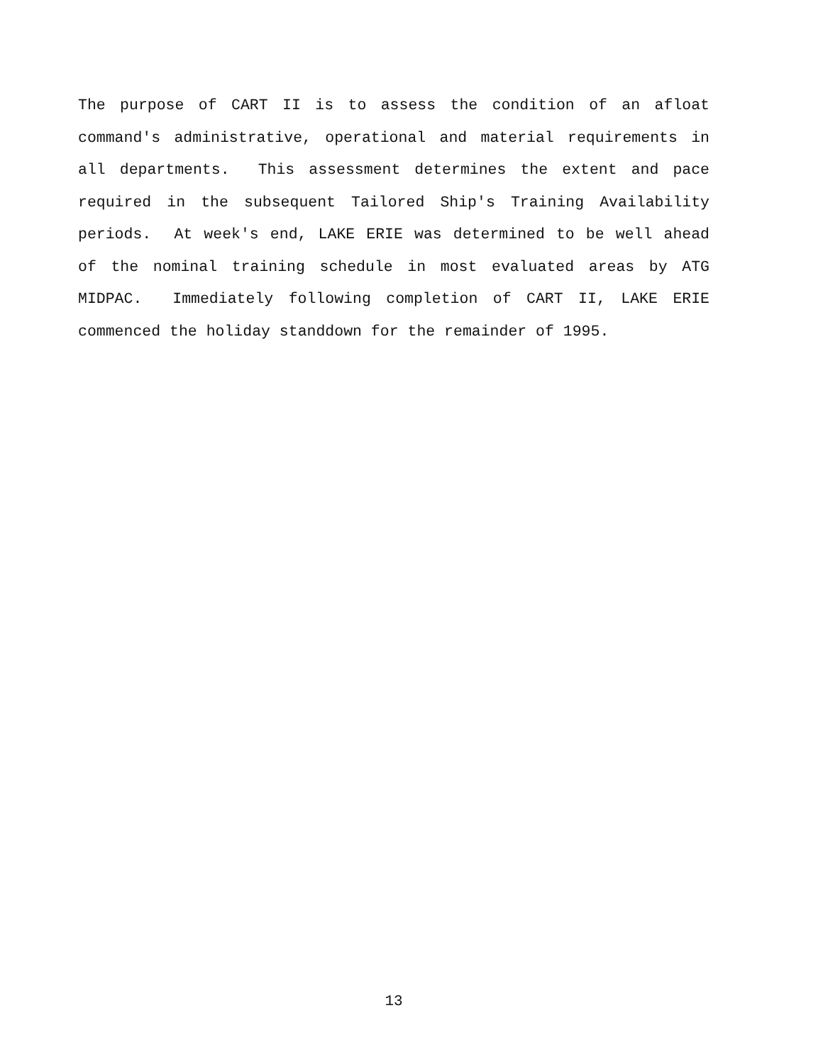The purpose of CART II is to assess the condition of an afloat command's administrative, operational and material requirements in all departments. This assessment determines the extent and pace required in the subsequent Tailored Ship's Training Availability periods. At week's end, LAKE ERIE was determined to be well ahead of the nominal training schedule in most evaluated areas by ATG MIDPAC. Immediately following completion of CART II, LAKE ERIE commenced the holiday standdown for the remainder of 1995.
13